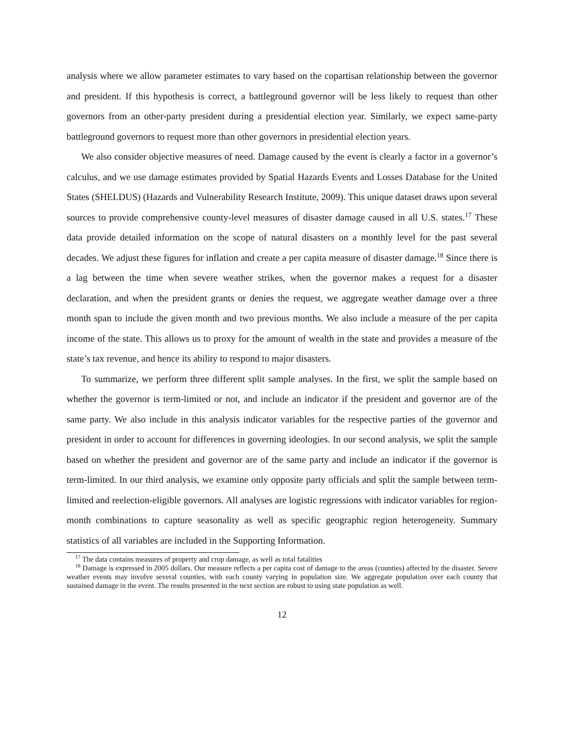analysis where we allow parameter estimates to vary based on the copartisan relationship between the governor and president. If this hypothesis is correct, a battleground governor will be less likely to request than other governors from an other-party president during a presidential election year. Similarly, we expect same-party battleground governors to request more than other governors in presidential election years.
We also consider objective measures of need. Damage caused by the event is clearly a factor in a governor’s calculus, and we use damage estimates provided by Spatial Hazards Events and Losses Database for the United States (SHELDUS) (Hazards and Vulnerability Research Institute, 2009). This unique dataset draws upon several sources to provide comprehensive county-level measures of disaster damage caused in all U.S. states.<sup>17</sup> These data provide detailed information on the scope of natural disasters on a monthly level for the past several decades. We adjust these figures for inflation and create a per capita measure of disaster damage.<sup>18</sup> Since there is a lag between the time when severe weather strikes, when the governor makes a request for a disaster declaration, and when the president grants or denies the request, we aggregate weather damage over a three month span to include the given month and two previous months. We also include a measure of the per capita income of the state. This allows us to proxy for the amount of wealth in the state and provides a measure of the state’s tax revenue, and hence its ability to respond to major disasters.
To summarize, we perform three different split sample analyses. In the first, we split the sample based on whether the governor is term-limited or not, and include an indicator if the president and governor are of the same party. We also include in this analysis indicator variables for the respective parties of the governor and president in order to account for differences in governing ideologies. In our second analysis, we split the sample based on whether the president and governor are of the same party and include an indicator if the governor is term-limited. In our third analysis, we examine only opposite party officials and split the sample between term-limited and reelection-eligible governors. All analyses are logistic regressions with indicator variables for region-month combinations to capture seasonality as well as specific geographic region heterogeneity. Summary statistics of all variables are included in the Supporting Information.
<sup>17</sup> The data contains measures of property and crop damage, as well as total fatalities
<sup>18</sup> Damage is expressed in 2005 dollars. Our measure reflects a per capita cost of damage to the areas (counties) affected by the disaster. Severe weather events may involve several counties, with each county varying in population size. We aggregate population over each county that sustained damage in the event. The results presented in the next section are robust to using state population as well.
12